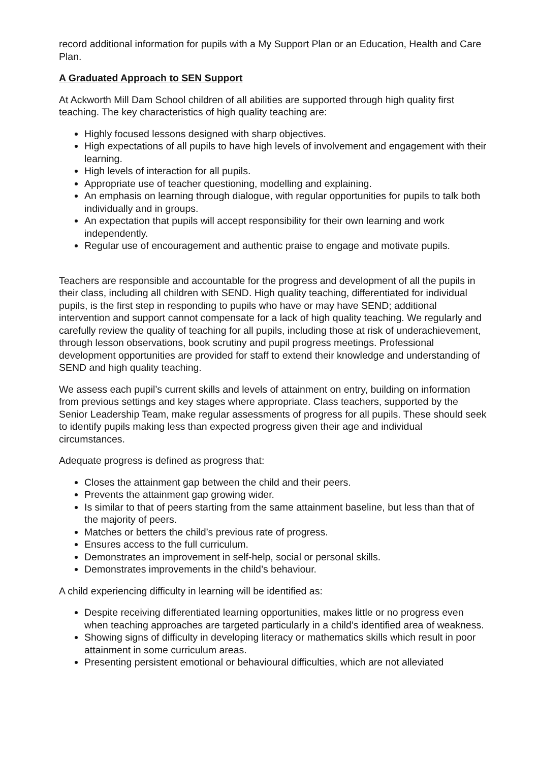record additional information for pupils with a My Support Plan or an Education, Health and Care Plan.
A Graduated Approach to SEN Support
At Ackworth Mill Dam School children of all abilities are supported through high quality first teaching. The key characteristics of high quality teaching are:
Highly focused lessons designed with sharp objectives.
High expectations of all pupils to have high levels of involvement and engagement with their learning.
High levels of interaction for all pupils.
Appropriate use of teacher questioning, modelling and explaining.
An emphasis on learning through dialogue, with regular opportunities for pupils to talk both individually and in groups.
An expectation that pupils will accept responsibility for their own learning and work independently.
Regular use of encouragement and authentic praise to engage and motivate pupils.
Teachers are responsible and accountable for the progress and development of all the pupils in their class, including all children with SEND. High quality teaching, differentiated for individual pupils, is the first step in responding to pupils who have or may have SEND; additional intervention and support cannot compensate for a lack of high quality teaching. We regularly and carefully review the quality of teaching for all pupils, including those at risk of underachievement, through lesson observations, book scrutiny and pupil progress meetings. Professional development opportunities are provided for staff to extend their knowledge and understanding of SEND and high quality teaching.
We assess each pupil’s current skills and levels of attainment on entry, building on information from previous settings and key stages where appropriate. Class teachers, supported by the Senior Leadership Team, make regular assessments of progress for all pupils. These should seek to identify pupils making less than expected progress given their age and individual circumstances.
Adequate progress is defined as progress that:
Closes the attainment gap between the child and their peers.
Prevents the attainment gap growing wider.
Is similar to that of peers starting from the same attainment baseline, but less than that of the majority of peers.
Matches or betters the child’s previous rate of progress.
Ensures access to the full curriculum.
Demonstrates an improvement in self-help, social or personal skills.
Demonstrates improvements in the child’s behaviour.
A child experiencing difficulty in learning will be identified as:
Despite receiving differentiated learning opportunities, makes little or no progress even when teaching approaches are targeted particularly in a child’s identified area of weakness.
Showing signs of difficulty in developing literacy or mathematics skills which result in poor attainment in some curriculum areas.
Presenting persistent emotional or behavioural difficulties, which are not alleviated